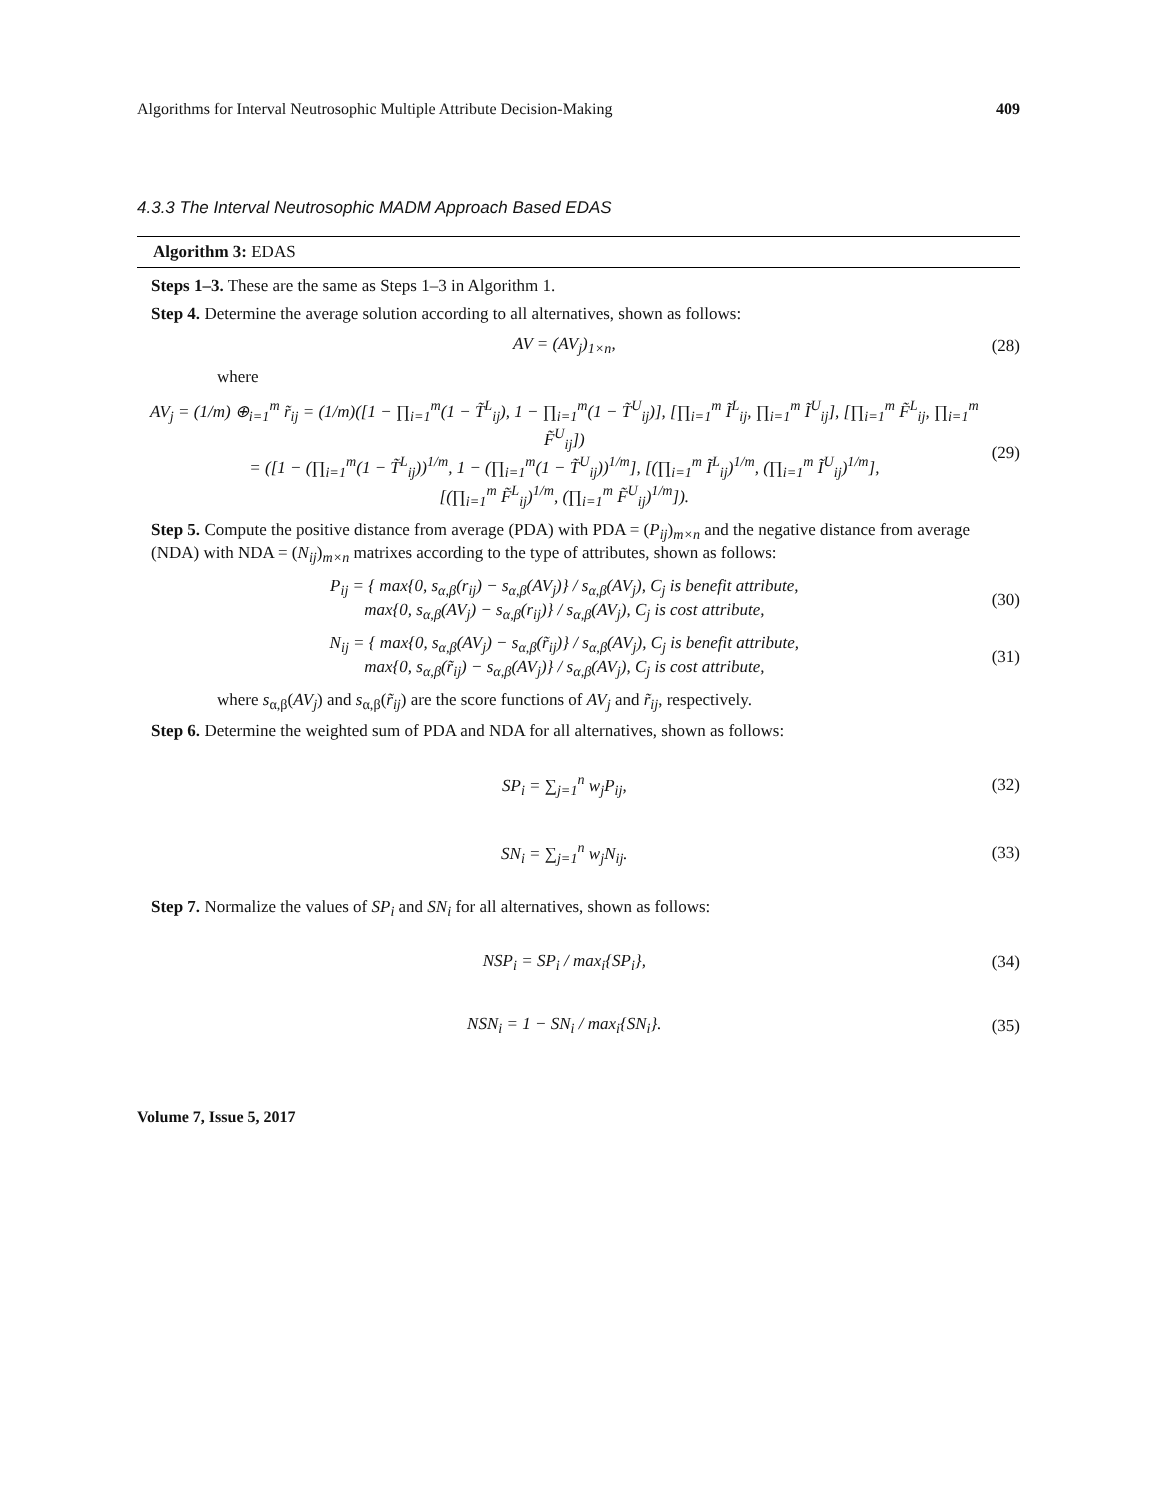Algorithms for Interval Neutrosophic Multiple Attribute Decision-Making 409
4.3.3 The Interval Neutrosophic MADM Approach Based EDAS
Algorithm 3: EDAS
Steps 1–3. These are the same as Steps 1–3 in Algorithm 1.
Step 4. Determine the average solution according to all alternatives, shown as follows:
AV = (AV<sub>j</sub>)<sub>1×n</sub>, (28)
where
AV<sub>j</sub> = (1/m) ⊕<sub>i=1</sub><sup>m</sup> r̃<sub>ij</sub> = (1/m)([1 − ∏<sub>i=1</sub><sup>m</sup>(1 − T̃<sup>L</sup><sub>ij</sub>), 1 − ∏<sub>i=1</sub><sup>m</sup>(1 − T̃<sup>U</sup><sub>ij</sub>)], [∏<sub>i=1</sub><sup>m</sup> Ĩ<sup>L</sup><sub>ij</sub>, ∏<sub>i=1</sub><sup>m</sup> Ĩ<sup>U</sup><sub>ij</sub>], [∏<sub>i=1</sub><sup>m</sup> F̃<sup>L</sup><sub>ij</sub>, ∏<sub>i=1</sub><sup>m</sup> F̃<sup>U</sup><sub>ij</sub>])
= ([1 − (∏<sub>i=1</sub><sup>m</sup>(1 − T̃<sup>L</sup><sub>ij</sub>))<sup>1/m</sup>, 1 − (∏<sub>i=1</sub><sup>m</sup>(1 − T̃<sup>U</sup><sub>ij</sub>))<sup>1/m</sup>], [(∏<sub>i=1</sub><sup>m</sup> Ĩ<sup>L</sup><sub>ij</sub>)<sup>1/m</sup>, (∏<sub>i=1</sub><sup>m</sup> Ĩ<sup>U</sup><sub>ij</sub>)<sup>1/m</sup>],
[(∏<sub>i=1</sub><sup>m</sup> F̃<sup>L</sup><sub>ij</sub>)<sup>1/m</sup>, (∏<sub>i=1</sub><sup>m</sup> F̃<sup>U</sup><sub>ij</sub>)<sup>1/m</sup>]). (29)
Step 5. Compute the positive distance from average (PDA) with PDA = (P<sub>ij</sub>)<sub>m×n</sub> and the negative distance from average (NDA) with NDA = (N<sub>ij</sub>)<sub>m×n</sub> matrixes according to the type of attributes, shown as follows:
P<sub>ij</sub> = { max{0, s<sub>α,β</sub>(r<sub>ij</sub>) − s<sub>α,β</sub>(AV<sub>j</sub>)} / s<sub>α,β</sub>(AV<sub>j</sub>), C<sub>j</sub> is benefit attribute,
max{0, s<sub>α,β</sub>(AV<sub>j</sub>) − s<sub>α,β</sub>(r<sub>ij</sub>)} / s<sub>α,β</sub>(AV<sub>j</sub>), C<sub>j</sub> is cost attribute, (30)
N<sub>ij</sub> = { max{0, s<sub>α,β</sub>(AV<sub>j</sub>) − s<sub>α,β</sub>(r̃<sub>ij</sub>)} / s<sub>α,β</sub>(AV<sub>j</sub>), C<sub>j</sub> is benefit attribute,
max{0, s<sub>α,β</sub>(r̃<sub>ij</sub>) − s<sub>α,β</sub>(AV<sub>j</sub>)} / s<sub>α,β</sub>(AV<sub>j</sub>), C<sub>j</sub> is cost attribute, (31)
where s<sub>α,β</sub>(AV<sub>j</sub>) and s<sub>α,β</sub>(r̃<sub>ij</sub>) are the score functions of AV<sub>j</sub> and r̃<sub>ij</sub>, respectively.
Step 6. Determine the weighted sum of PDA and NDA for all alternatives, shown as follows:
SP<sub>i</sub> = ∑<sub>j=1</sub><sup>n</sup> w<sub>j</sub>P<sub>ij</sub>, (32)
SN<sub>i</sub> = ∑<sub>j=1</sub><sup>n</sup> w<sub>j</sub>N<sub>ij</sub>. (33)
Step 7. Normalize the values of SP<sub>i</sub> and SN<sub>i</sub> for all alternatives, shown as follows:
NSP<sub>i</sub> = SP<sub>i</sub> / max<sub>i</sub>{SP<sub>i</sub>}, (34)
NSN<sub>i</sub> = 1 − SN<sub>i</sub> / max<sub>i</sub>{SN<sub>i</sub>}. (35)
Volume 7, Issue 5, 2017